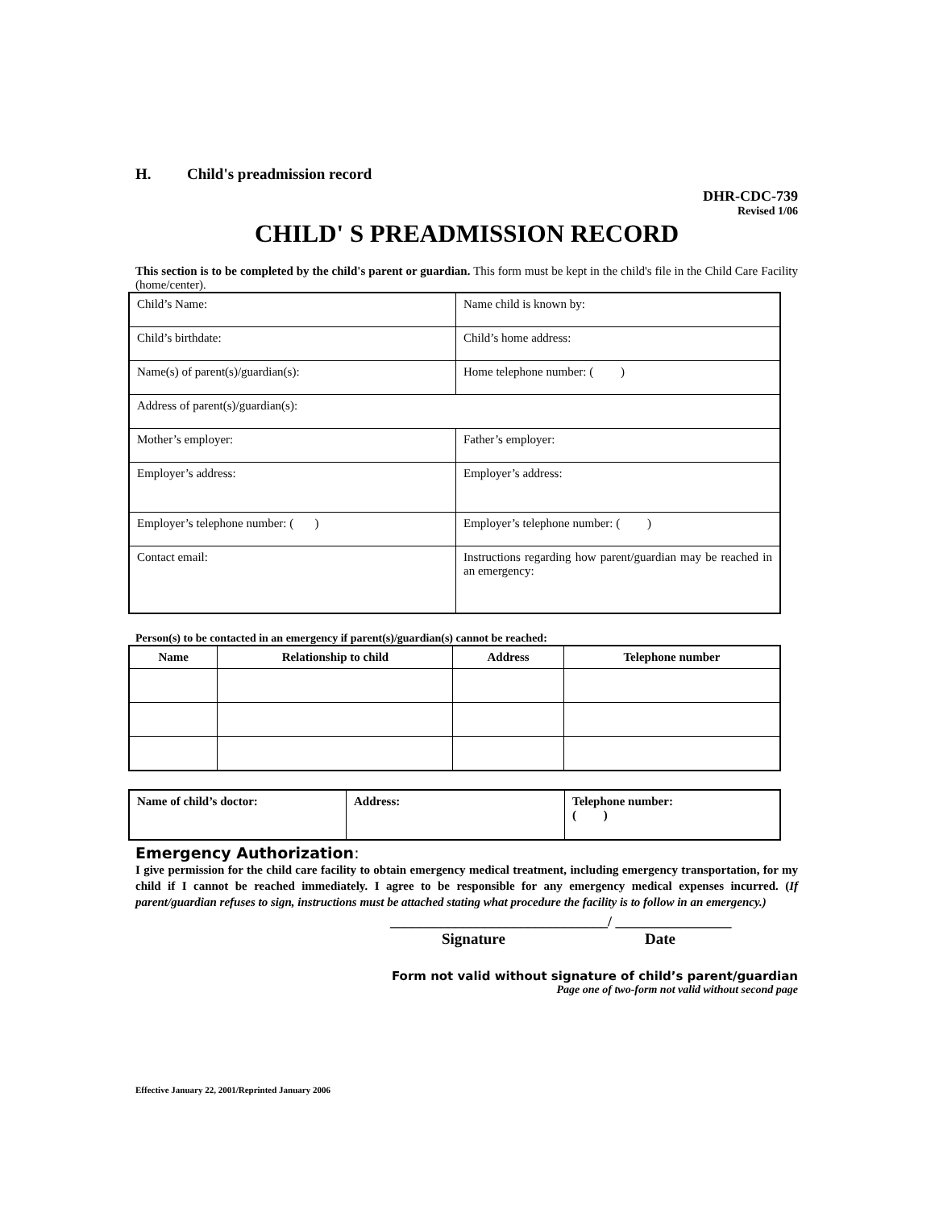H. Child's preadmission record
DHR-CDC-739
Revised 1/06
CHILD' S PREADMISSION RECORD
This section is to be completed by the child's parent or guardian. This form must be kept in the child's file in the Child Care Facility (home/center).
| Child’s Name: | Name child is known by: |
| Child’s birthdate: | Child’s home address: |
| Name(s) of parent(s)/guardian(s): | Home telephone number: ( ) |
| Address of parent(s)/guardian(s): | |
| Mother’s employer: | Father’s employer: |
| Employer’s address: | Employer’s address: |
| Employer’s telephone number: ( ) | Employer’s telephone number: ( ) |
| Contact email: | Instructions regarding how parent/guardian may be reached in an emergency: |
Person(s) to be contacted in an emergency if parent(s)/guardian(s) cannot be reached:
| Name | Relationship to child | Address | Telephone number |
| --- | --- | --- | --- |
| Name of child’s doctor: | Address: | Telephone number: ( ) |
Emergency Authorization:
I give permission for the child care facility to obtain emergency medical treatment, including emergency transportation, for my child if I cannot be reached immediately. I agree to be responsible for any emergency medical expenses incurred. (If parent/guardian refuses to sign, instructions must be attached stating what procedure the facility is to follow in an emergency.)
______________________________/ ________________
Signature Date
Form not valid without signature of child’s parent/guardian
Page one of two-form not valid without second page
Effective January 22, 2001/Reprinted January 2006